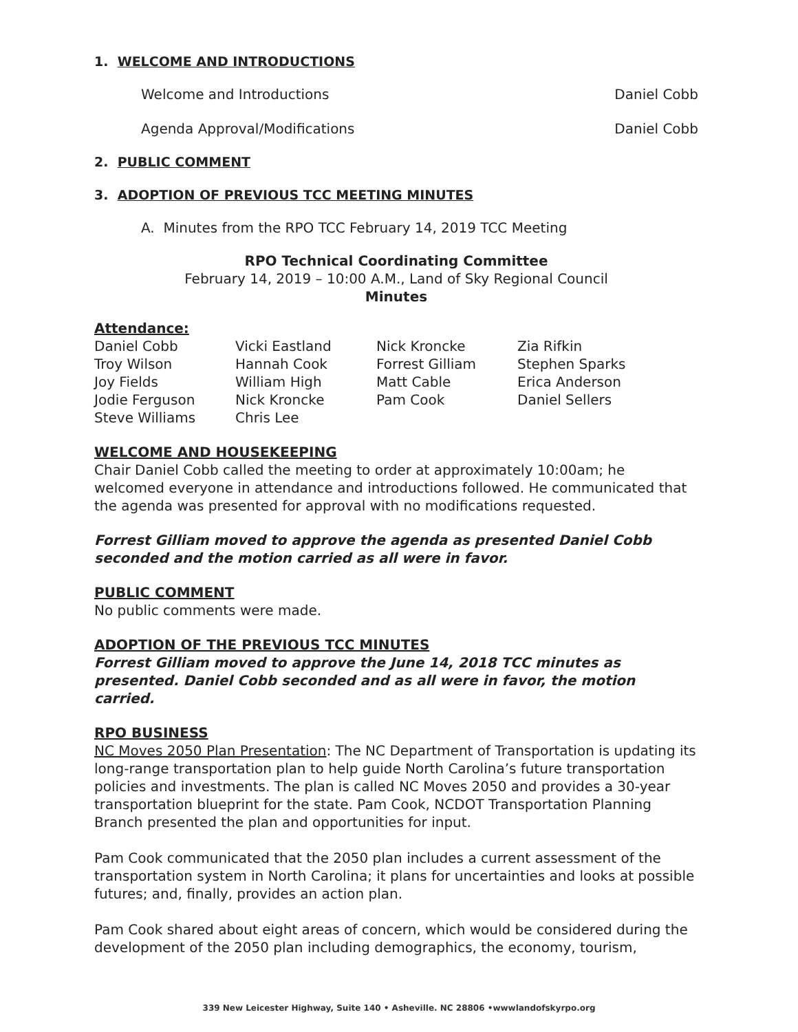1. WELCOME AND INTRODUCTIONS
Welcome and Introductions Daniel Cobb
Agenda Approval/Modifications Daniel Cobb
2. PUBLIC COMMENT
3. ADOPTION OF PREVIOUS TCC MEETING MINUTES
A. Minutes from the RPO TCC February 14, 2019 TCC Meeting
RPO Technical Coordinating Committee
February 14, 2019 – 10:00 A.M., Land of Sky Regional Council
Minutes
Attendance:
Daniel Cobb Vicki Eastland Nick Kroncke Zia Rifkin Troy Wilson Hannah Cook Forrest Gilliam Stephen Sparks Joy Fields William High Matt Cable Erica Anderson Jodie Ferguson Nick Kroncke Pam Cook Daniel Sellers Steve Williams Chris Lee
WELCOME AND HOUSEKEEPING
Chair Daniel Cobb called the meeting to order at approximately 10:00am; he welcomed everyone in attendance and introductions followed. He communicated that the agenda was presented for approval with no modifications requested.
Forrest Gilliam moved to approve the agenda as presented Daniel Cobb seconded and the motion carried as all were in favor.
PUBLIC COMMENT
No public comments were made.
ADOPTION OF THE PREVIOUS TCC MINUTES
Forrest Gilliam moved to approve the June 14, 2018 TCC minutes as presented. Daniel Cobb seconded and as all were in favor, the motion carried.
RPO BUSINESS
NC Moves 2050 Plan Presentation: The NC Department of Transportation is updating its long-range transportation plan to help guide North Carolina’s future transportation policies and investments. The plan is called NC Moves 2050 and provides a 30-year transportation blueprint for the state. Pam Cook, NCDOT Transportation Planning Branch presented the plan and opportunities for input.
Pam Cook communicated that the 2050 plan includes a current assessment of the transportation system in North Carolina; it plans for uncertainties and looks at possible futures; and, finally, provides an action plan.
Pam Cook shared about eight areas of concern, which would be considered during the development of the 2050 plan including demographics, the economy, tourism,
339 New Leicester Highway, Suite 140 • Asheville. NC 28806 •wwwlandofskyrpo.org